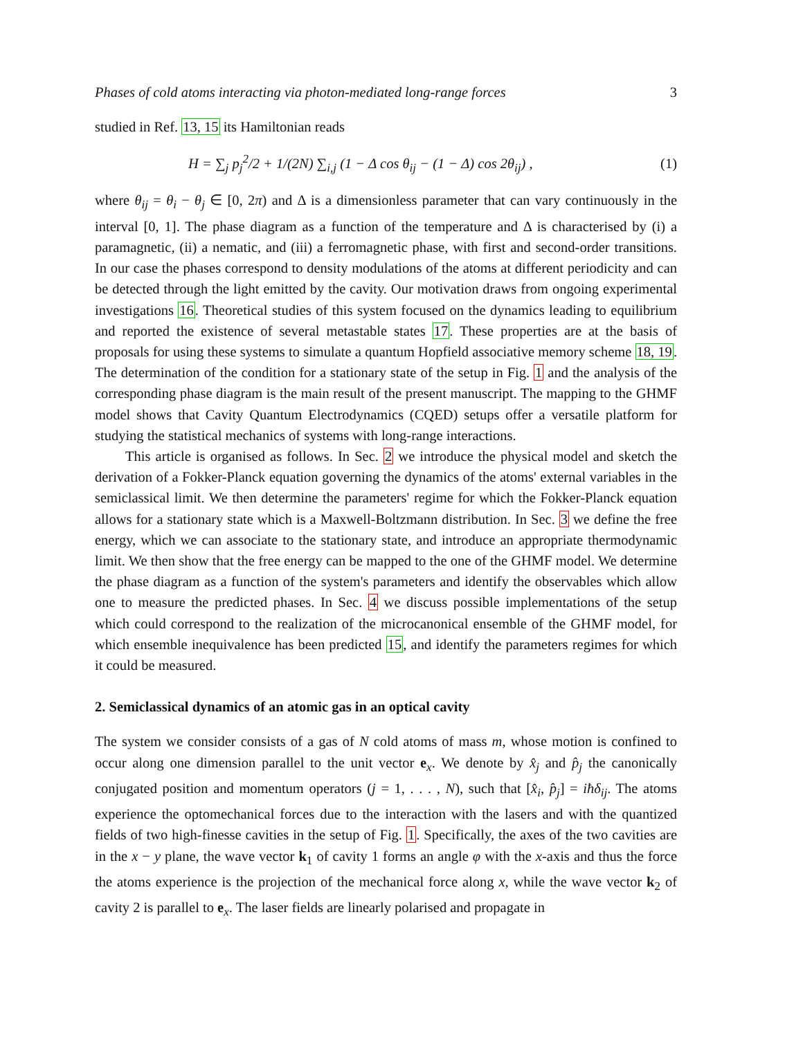Phases of cold atoms interacting via photon-mediated long-range forces 3
studied in Ref. 13, 15 its Hamiltonian reads
H = ∑<sub>j</sub> p<sub>j</sub><sup>2</sup>/2 + 1/(2N) ∑<sub>i,j</sub> (1 − Δ cos θ<sub>ij</sub> − (1 − Δ) cos 2θ<sub>ij</sub>) , (1)
where θ<sub>ij</sub> = θ<sub>i</sub> − θ<sub>j</sub> ∈ [0, 2π) and Δ is a dimensionless parameter that can vary continuously in the interval [0, 1]. The phase diagram as a function of the temperature and Δ is characterised by (i) a paramagnetic, (ii) a nematic, and (iii) a ferromagnetic phase, with first and second-order transitions. In our case the phases correspond to density modulations of the atoms at different periodicity and can be detected through the light emitted by the cavity. Our motivation draws from ongoing experimental investigations 16. Theoretical studies of this system focused on the dynamics leading to equilibrium and reported the existence of several metastable states 17. These properties are at the basis of proposals for using these systems to simulate a quantum Hopfield associative memory scheme 18, 19. The determination of the condition for a stationary state of the setup in Fig. 1 and the analysis of the corresponding phase diagram is the main result of the present manuscript. The mapping to the GHMF model shows that Cavity Quantum Electrodynamics (CQED) setups offer a versatile platform for studying the statistical mechanics of systems with long-range interactions.
This article is organised as follows. In Sec. 2 we introduce the physical model and sketch the derivation of a Fokker-Planck equation governing the dynamics of the atoms' external variables in the semiclassical limit. We then determine the parameters' regime for which the Fokker-Planck equation allows for a stationary state which is a Maxwell-Boltzmann distribution. In Sec. 3 we define the free energy, which we can associate to the stationary state, and introduce an appropriate thermodynamic limit. We then show that the free energy can be mapped to the one of the GHMF model. We determine the phase diagram as a function of the system's parameters and identify the observables which allow one to measure the predicted phases. In Sec. 4 we discuss possible implementations of the setup which could correspond to the realization of the microcanonical ensemble of the GHMF model, for which ensemble inequivalence has been predicted 15, and identify the parameters regimes for which it could be measured.
2. Semiclassical dynamics of an atomic gas in an optical cavity
The system we consider consists of a gas of N cold atoms of mass m, whose motion is confined to occur along one dimension parallel to the unit vector e<sub>x</sub>. We denote by x̂<sub>j</sub> and p̂<sub>j</sub> the canonically conjugated position and momentum operators (j = 1, . . . , N), such that [x̂<sub>i</sub>, p̂<sub>j</sub>] = iħδ<sub>ij</sub>. The atoms experience the optomechanical forces due to the interaction with the lasers and with the quantized fields of two high-finesse cavities in the setup of Fig. 1. Specifically, the axes of the two cavities are in the x − y plane, the wave vector k<sub>1</sub> of cavity 1 forms an angle φ with the x-axis and thus the force the atoms experience is the projection of the mechanical force along x, while the wave vector k<sub>2</sub> of cavity 2 is parallel to e<sub>x</sub>. The laser fields are linearly polarised and propagate in